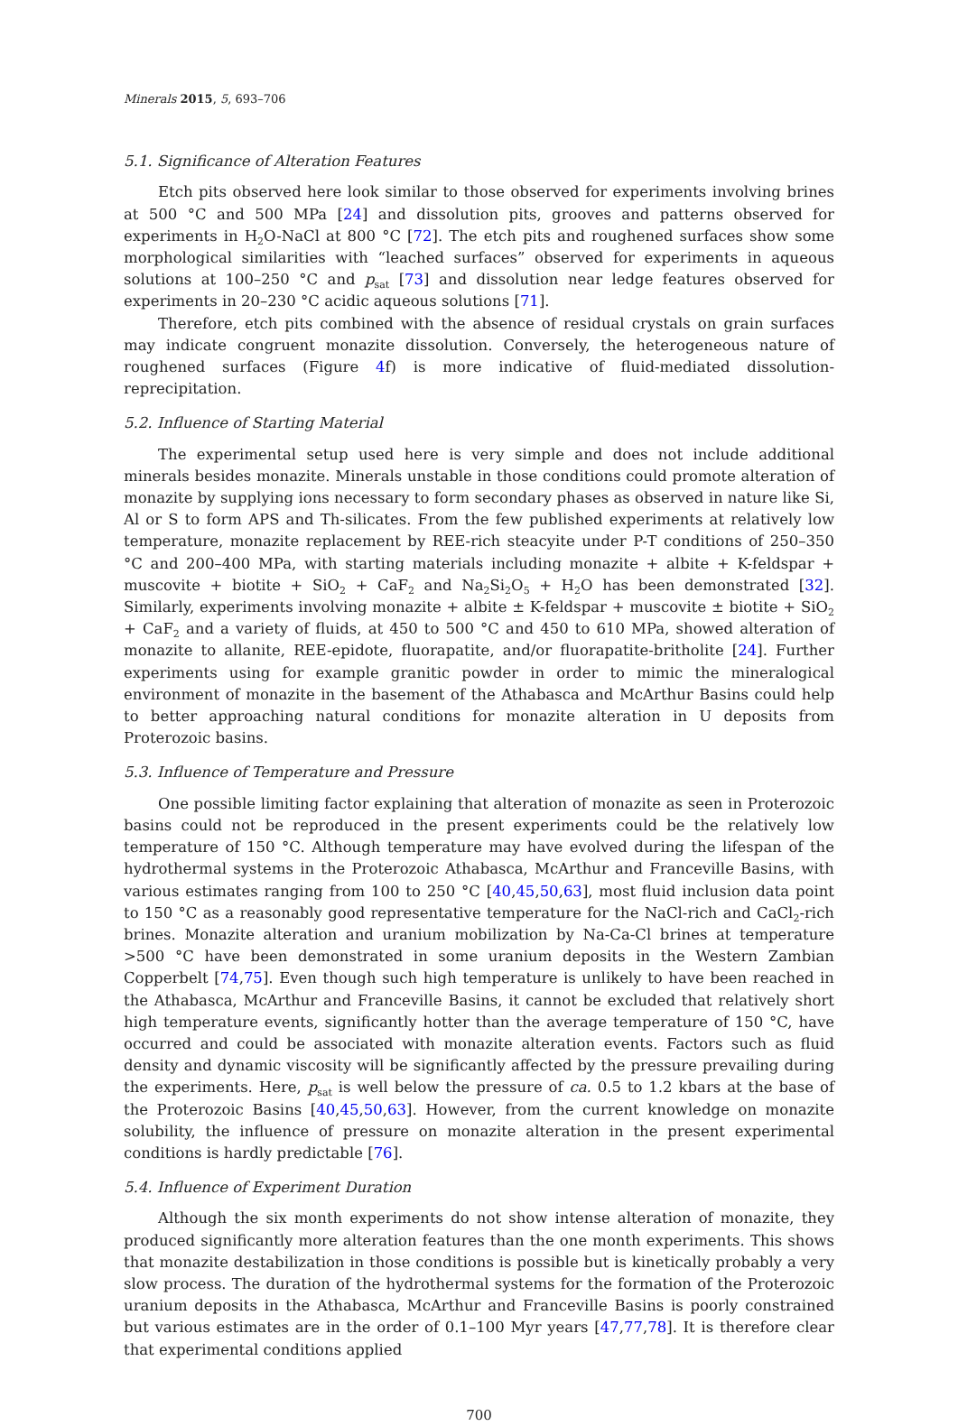Minerals 2015, 5, 693–706
5.1. Significance of Alteration Features
Etch pits observed here look similar to those observed for experiments involving brines at 500 °C and 500 MPa [24] and dissolution pits, grooves and patterns observed for experiments in H<sub>2</sub>O-NaCl at 800 °C [72]. The etch pits and roughened surfaces show some morphological similarities with “leached surfaces” observed for experiments in aqueous solutions at 100–250 °C and p<sub>sat</sub> [73] and dissolution near ledge features observed for experiments in 20–230 °C acidic aqueous solutions [71].
Therefore, etch pits combined with the absence of residual crystals on grain surfaces may indicate congruent monazite dissolution. Conversely, the heterogeneous nature of roughened surfaces (Figure 4f) is more indicative of fluid-mediated dissolution-reprecipitation.
5.2. Influence of Starting Material
The experimental setup used here is very simple and does not include additional minerals besides monazite. Minerals unstable in those conditions could promote alteration of monazite by supplying ions necessary to form secondary phases as observed in nature like Si, Al or S to form APS and Th-silicates. From the few published experiments at relatively low temperature, monazite replacement by REE-rich steacyite under P-T conditions of 250–350 °C and 200–400 MPa, with starting materials including monazite + albite + K-feldspar + muscovite + biotite + SiO<sub>2</sub> + CaF<sub>2</sub> and Na<sub>2</sub>Si<sub>2</sub>O<sub>5</sub> + H<sub>2</sub>O has been demonstrated [32]. Similarly, experiments involving monazite + albite ± K-feldspar + muscovite ± biotite + SiO<sub>2</sub> + CaF<sub>2</sub> and a variety of fluids, at 450 to 500 °C and 450 to 610 MPa, showed alteration of monazite to allanite, REE-epidote, fluorapatite, and/or fluorapatite-britholite [24]. Further experiments using for example granitic powder in order to mimic the mineralogical environment of monazite in the basement of the Athabasca and McArthur Basins could help to better approaching natural conditions for monazite alteration in U deposits from Proterozoic basins.
5.3. Influence of Temperature and Pressure
One possible limiting factor explaining that alteration of monazite as seen in Proterozoic basins could not be reproduced in the present experiments could be the relatively low temperature of 150 °C. Although temperature may have evolved during the lifespan of the hydrothermal systems in the Proterozoic Athabasca, McArthur and Franceville Basins, with various estimates ranging from 100 to 250 °C [40,45,50,63], most fluid inclusion data point to 150 °C as a reasonably good representative temperature for the NaCl-rich and CaCl<sub>2</sub>-rich brines. Monazite alteration and uranium mobilization by Na-Ca-Cl brines at temperature >500 °C have been demonstrated in some uranium deposits in the Western Zambian Copperbelt [74,75]. Even though such high temperature is unlikely to have been reached in the Athabasca, McArthur and Franceville Basins, it cannot be excluded that relatively short high temperature events, significantly hotter than the average temperature of 150 °C, have occurred and could be associated with monazite alteration events. Factors such as fluid density and dynamic viscosity will be significantly affected by the pressure prevailing during the experiments. Here, p<sub>sat</sub> is well below the pressure of ca. 0.5 to 1.2 kbars at the base of the Proterozoic Basins [40,45,50,63]. However, from the current knowledge on monazite solubility, the influence of pressure on monazite alteration in the present experimental conditions is hardly predictable [76].
5.4. Influence of Experiment Duration
Although the six month experiments do not show intense alteration of monazite, they produced significantly more alteration features than the one month experiments. This shows that monazite destabilization in those conditions is possible but is kinetically probably a very slow process. The duration of the hydrothermal systems for the formation of the Proterozoic uranium deposits in the Athabasca, McArthur and Franceville Basins is poorly constrained but various estimates are in the order of 0.1–100 Myr years [47,77,78]. It is therefore clear that experimental conditions applied
700